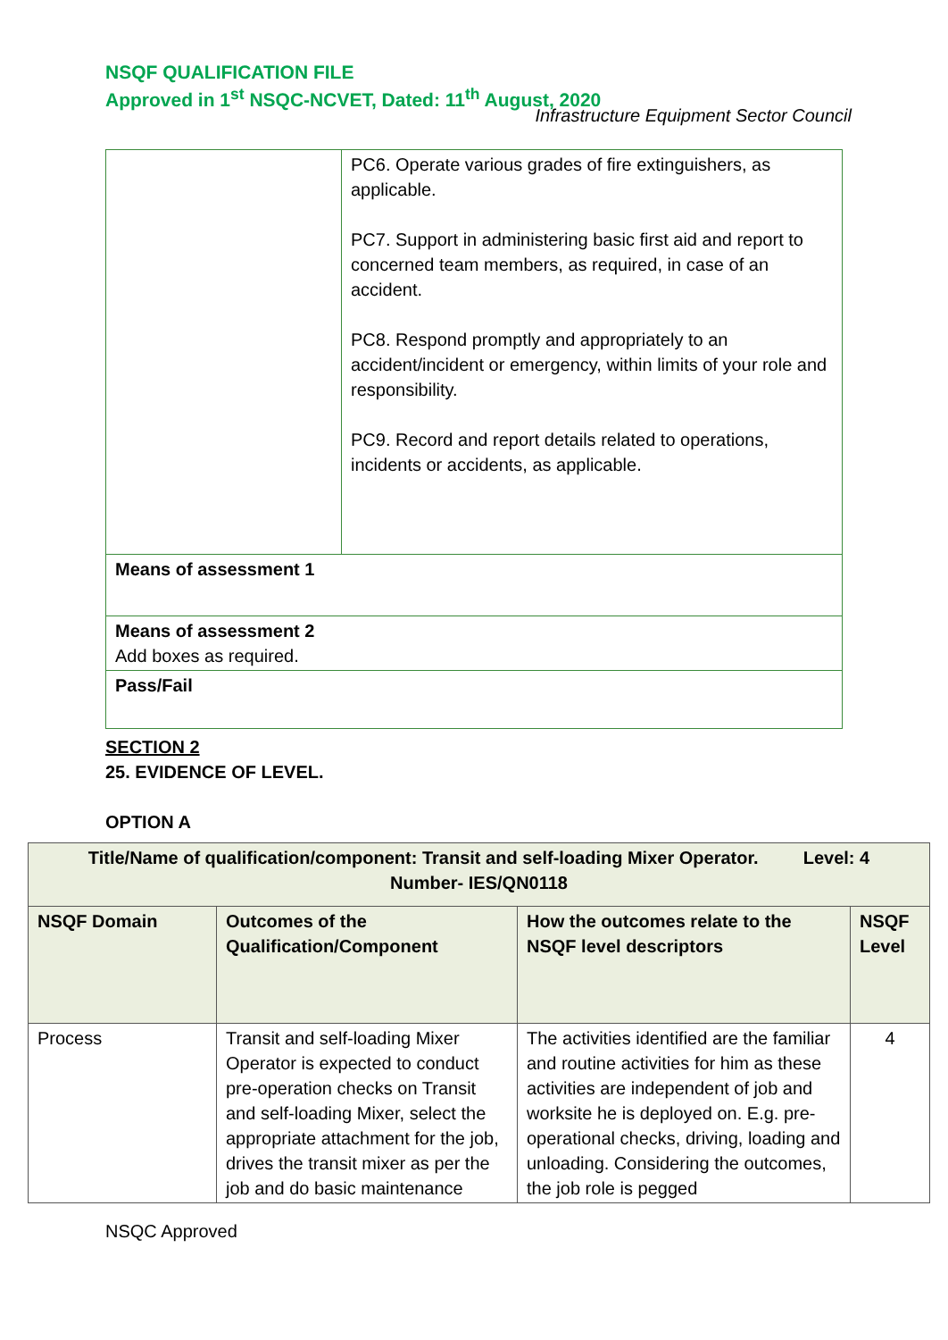NSQF QUALIFICATION FILE
Approved in 1<sup>st</sup> NSQC-NCVET, Dated: 11<sup>th</sup> August, 2020
Infrastructure Equipment Sector Council
| | PC6. Operate various grades of fire extinguishers, as applicable. PC7. Support in administering basic first aid and report to concerned team members, as required, in case of an accident. PC8. Respond promptly and appropriately to an accident/incident or emergency, within limits of your role and responsibility. PC9. Record and report details related to operations, incidents or accidents, as applicable. |
| Means of assessment 1 | |
| Means of assessment 2 Add boxes as required. | |
| Pass/Fail | |
SECTION 2
25. EVIDENCE OF LEVEL.
OPTION A
| Title/Name of qualification/component: Transit and self-loading Mixer Operator. Level: 4 Number- IES/QN0118 | | | |
| --- | --- | --- | --- |
| NSQF Domain | Outcomes of the Qualification/Component | How the outcomes relate to the NSQF level descriptors | NSQF Level |
| Process | Transit and self-loading Mixer Operator is expected to conduct pre-operation checks on Transit and self-loading Mixer, select the appropriate attachment for the job, drives the transit mixer as per the job and do basic maintenance | The activities identified are the familiar and routine activities for him as these activities are independent of job and worksite he is deployed on. E.g. pre-operational checks, driving, loading and unloading. Considering the outcomes, the job role is pegged | 4 |
NSQC Approved